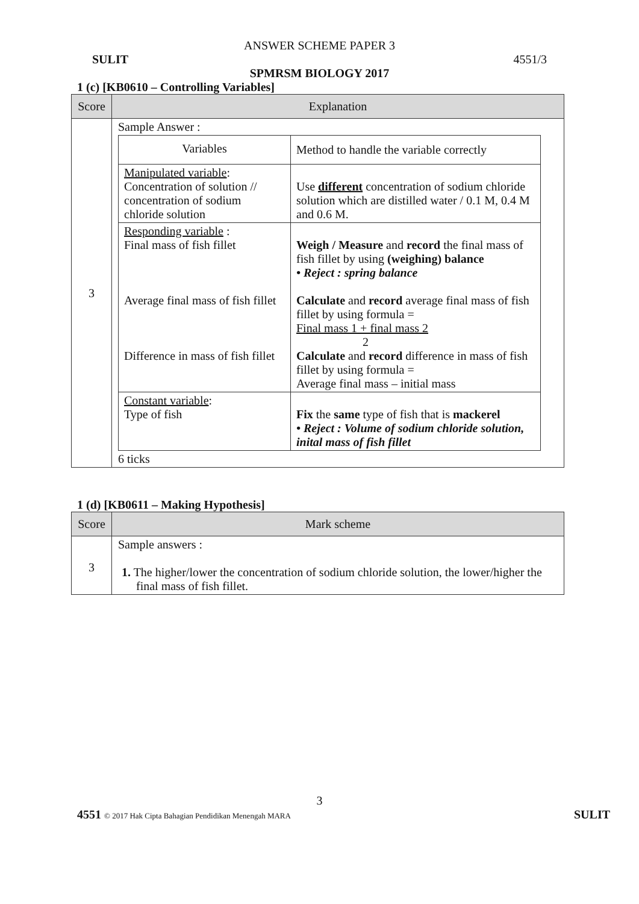ANSWER SCHEME PAPER 3
SULIT 4551/3
SPMRSM BIOLOGY 2017
1 (c) [KB0610 – Controlling Variables]
| Score | Explanation |
| --- | --- |
| 3 | Sample Answer : / Variables / Method to handle the variable correctly / / Manipulated variable : Concentration of solution // concentration of sodium chloride solution / Use different concentration of sodium chloride solution which are distilled water / 0.1 M, 0.4 M and 0.6 M. / / Responding variable : Final mass of fish fillet Average final mass of fish fillet Difference in mass of fish fillet / Weigh / Measure and record the final mass of fish fillet by using (weighing) balance • Reject : spring balance Calculate and record average final mass of fish fillet by using formula = Final mass 1 + final mass 2 2 Calculate and record difference in mass of fish fillet by using formula = Average final mass – initial mass / / Constant variable : Type of fish / Fix the same type of fish that is mackerel • Reject : Volume of sodium chloride solution, inital mass of fish fillet / 6 ticks |
1 (d) [KB0611 – Making Hypothesis]
| Score | Mark scheme |
| --- | --- |
| 3 | Sample answers : 1. The higher/lower the concentration of sodium chloride solution, the lower/higher the final mass of fish fillet. |
3
4551 © 2017 Hak Cipta Bahagian Pendidikan Menengah MARA SULIT